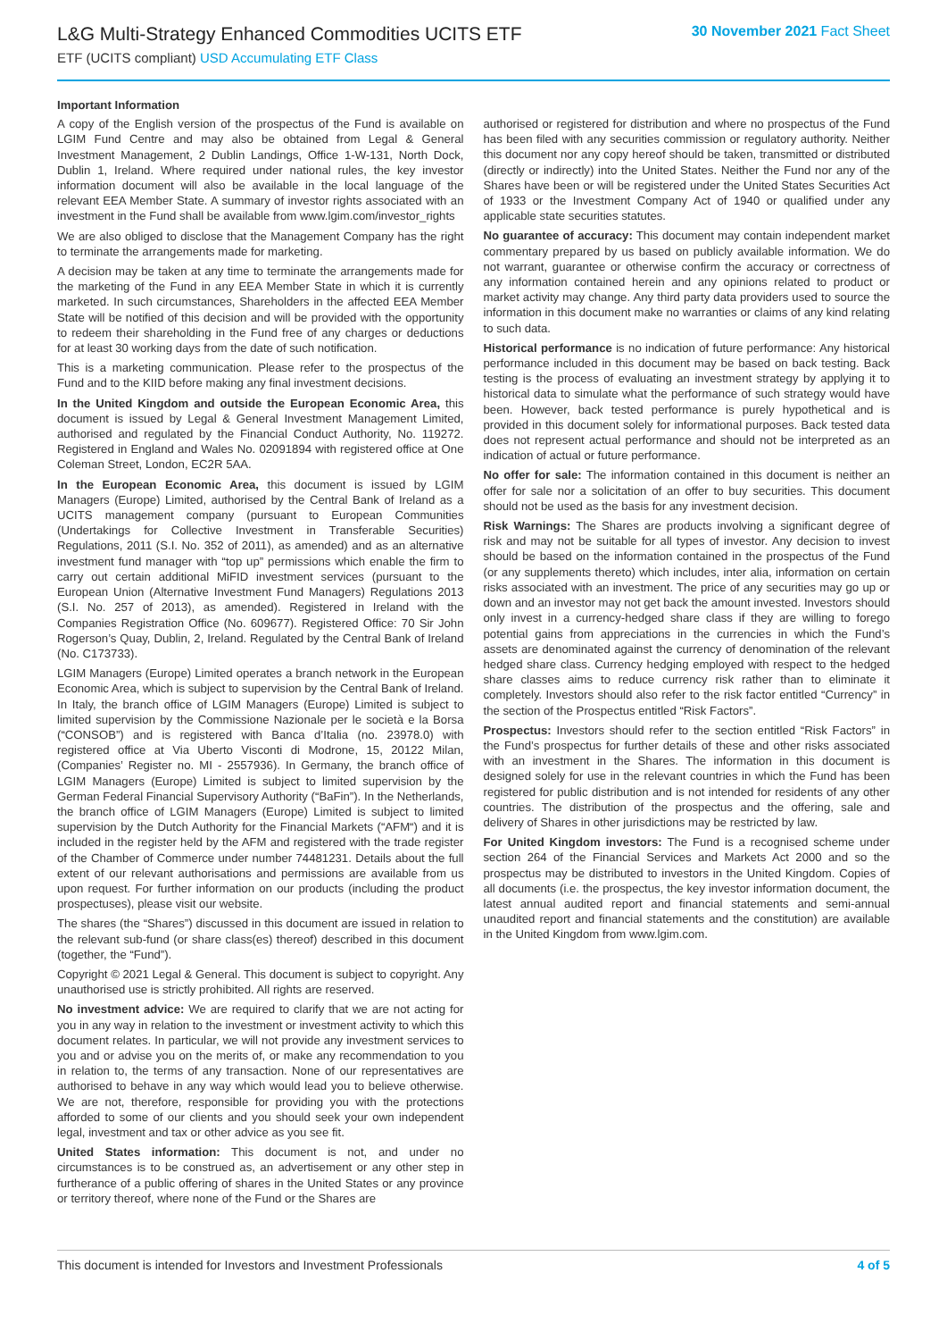L&G Multi-Strategy Enhanced Commodities UCITS ETF
ETF (UCITS compliant) USD Accumulating ETF Class
30 November 2021 Fact Sheet
Important Information
A copy of the English version of the prospectus of the Fund is available on LGIM Fund Centre and may also be obtained from Legal & General Investment Management, 2 Dublin Landings, Office 1-W-131, North Dock, Dublin 1, Ireland. Where required under national rules, the key investor information document will also be available in the local language of the relevant EEA Member State. A summary of investor rights associated with an investment in the Fund shall be available from www.lgim.com/investor_rights
We are also obliged to disclose that the Management Company has the right to terminate the arrangements made for marketing.
A decision may be taken at any time to terminate the arrangements made for the marketing of the Fund in any EEA Member State in which it is currently marketed. In such circumstances, Shareholders in the affected EEA Member State will be notified of this decision and will be provided with the opportunity to redeem their shareholding in the Fund free of any charges or deductions for at least 30 working days from the date of such notification.
This is a marketing communication. Please refer to the prospectus of the Fund and to the KIID before making any final investment decisions.
In the United Kingdom and outside the European Economic Area, this document is issued by Legal & General Investment Management Limited, authorised and regulated by the Financial Conduct Authority, No. 119272. Registered in England and Wales No. 02091894 with registered office at One Coleman Street, London, EC2R 5AA.
In the European Economic Area, this document is issued by LGIM Managers (Europe) Limited, authorised by the Central Bank of Ireland as a UCITS management company (pursuant to European Communities (Undertakings for Collective Investment in Transferable Securities) Regulations, 2011 (S.I. No. 352 of 2011), as amended) and as an alternative investment fund manager with “top up” permissions which enable the firm to carry out certain additional MiFID investment services (pursuant to the European Union (Alternative Investment Fund Managers) Regulations 2013 (S.I. No. 257 of 2013), as amended). Registered in Ireland with the Companies Registration Office (No. 609677). Registered Office: 70 Sir John Rogerson’s Quay, Dublin, 2, Ireland. Regulated by the Central Bank of Ireland (No. C173733).
LGIM Managers (Europe) Limited operates a branch network in the European Economic Area, which is subject to supervision by the Central Bank of Ireland. In Italy, the branch office of LGIM Managers (Europe) Limited is subject to limited supervision by the Commissione Nazionale per le società e la Borsa (“CONSOB”) and is registered with Banca d’Italia (no. 23978.0) with registered office at Via Uberto Visconti di Modrone, 15, 20122 Milan, (Companies’ Register no. MI - 2557936). In Germany, the branch office of LGIM Managers (Europe) Limited is subject to limited supervision by the German Federal Financial Supervisory Authority (“BaFin”). In the Netherlands, the branch office of LGIM Managers (Europe) Limited is subject to limited supervision by the Dutch Authority for the Financial Markets (“AFM“) and it is included in the register held by the AFM and registered with the trade register of the Chamber of Commerce under number 74481231. Details about the full extent of our relevant authorisations and permissions are available from us upon request. For further information on our products (including the product prospectuses), please visit our website.
The shares (the “Shares”) discussed in this document are issued in relation to the relevant sub-fund (or share class(es) thereof) described in this document (together, the “Fund”).
Copyright © 2021 Legal & General. This document is subject to copyright. Any unauthorised use is strictly prohibited. All rights are reserved.
No investment advice: We are required to clarify that we are not acting for you in any way in relation to the investment or investment activity to which this document relates. In particular, we will not provide any investment services to you and or advise you on the merits of, or make any recommendation to you in relation to, the terms of any transaction. None of our representatives are authorised to behave in any way which would lead you to believe otherwise. We are not, therefore, responsible for providing you with the protections afforded to some of our clients and you should seek your own independent legal, investment and tax or other advice as you see fit.
United States information: This document is not, and under no circumstances is to be construed as, an advertisement or any other step in furtherance of a public offering of shares in the United States or any province or territory thereof, where none of the Fund or the Shares are
authorised or registered for distribution and where no prospectus of the Fund has been filed with any securities commission or regulatory authority. Neither this document nor any copy hereof should be taken, transmitted or distributed (directly or indirectly) into the United States. Neither the Fund nor any of the Shares have been or will be registered under the United States Securities Act of 1933 or the Investment Company Act of 1940 or qualified under any applicable state securities statutes.
No guarantee of accuracy: This document may contain independent market commentary prepared by us based on publicly available information. We do not warrant, guarantee or otherwise confirm the accuracy or correctness of any information contained herein and any opinions related to product or market activity may change. Any third party data providers used to source the information in this document make no warranties or claims of any kind relating to such data.
Historical performance is no indication of future performance: Any historical performance included in this document may be based on back testing. Back testing is the process of evaluating an investment strategy by applying it to historical data to simulate what the performance of such strategy would have been. However, back tested performance is purely hypothetical and is provided in this document solely for informational purposes. Back tested data does not represent actual performance and should not be interpreted as an indication of actual or future performance.
No offer for sale: The information contained in this document is neither an offer for sale nor a solicitation of an offer to buy securities. This document should not be used as the basis for any investment decision.
Risk Warnings: The Shares are products involving a significant degree of risk and may not be suitable for all types of investor. Any decision to invest should be based on the information contained in the prospectus of the Fund (or any supplements thereto) which includes, inter alia, information on certain risks associated with an investment. The price of any securities may go up or down and an investor may not get back the amount invested. Investors should only invest in a currency-hedged share class if they are willing to forego potential gains from appreciations in the currencies in which the Fund’s assets are denominated against the currency of denomination of the relevant hedged share class. Currency hedging employed with respect to the hedged share classes aims to reduce currency risk rather than to eliminate it completely. Investors should also refer to the risk factor entitled “Currency” in the section of the Prospectus entitled “Risk Factors”.
Prospectus: Investors should refer to the section entitled “Risk Factors” in the Fund’s prospectus for further details of these and other risks associated with an investment in the Shares. The information in this document is designed solely for use in the relevant countries in which the Fund has been registered for public distribution and is not intended for residents of any other countries. The distribution of the prospectus and the offering, sale and delivery of Shares in other jurisdictions may be restricted by law.
For United Kingdom investors: The Fund is a recognised scheme under section 264 of the Financial Services and Markets Act 2000 and so the prospectus may be distributed to investors in the United Kingdom. Copies of all documents (i.e. the prospectus, the key investor information document, the latest annual audited report and financial statements and semi-annual unaudited report and financial statements and the constitution) are available in the United Kingdom from www.lgim.com.
This document is intended for Investors and Investment Professionals 4 of 5